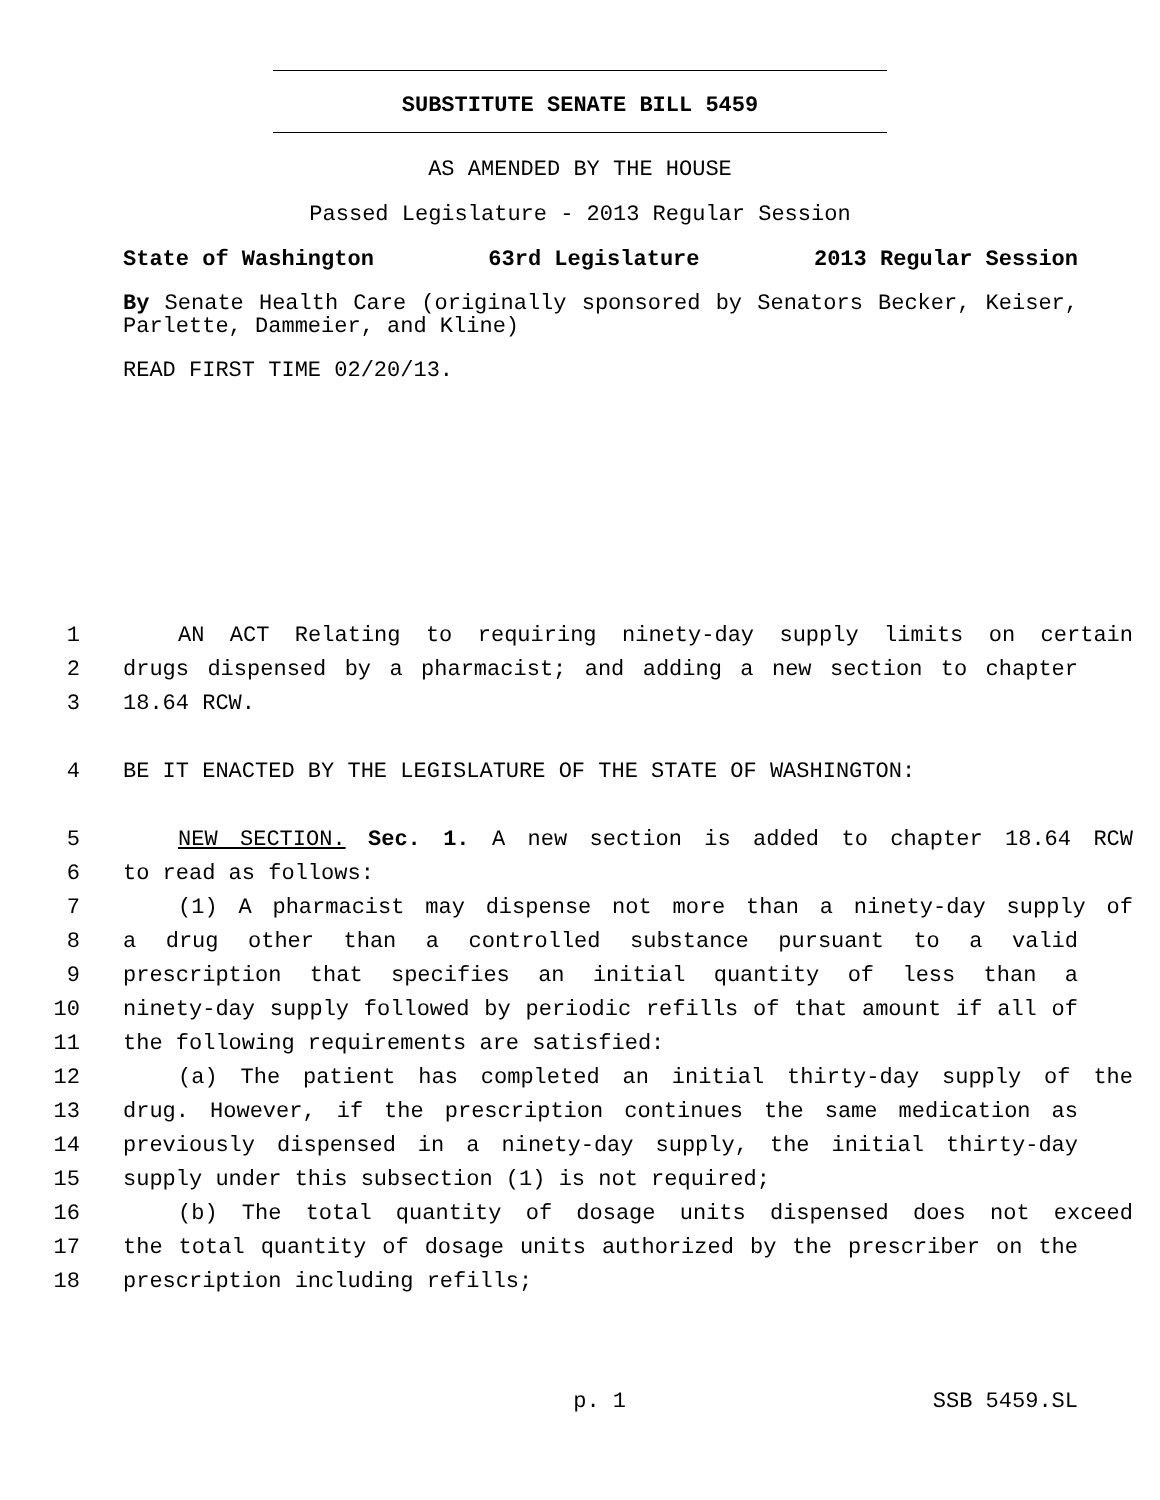SUBSTITUTE SENATE BILL 5459
AS AMENDED BY THE HOUSE
Passed Legislature - 2013 Regular Session
State of Washington 63rd Legislature 2013 Regular Session
By Senate Health Care (originally sponsored by Senators Becker, Keiser, Parlette, Dammeier, and Kline)
READ FIRST TIME 02/20/13.
1 AN ACT Relating to requiring ninety-day supply limits on certain
2 drugs dispensed by a pharmacist; and adding a new section to chapter
3 18.64 RCW.
4 BE IT ENACTED BY THE LEGISLATURE OF THE STATE OF WASHINGTON:
5 NEW SECTION. Sec. 1. A new section is added to chapter 18.64 RCW
6 to read as follows:
7 (1) A pharmacist may dispense not more than a ninety-day supply of
8 a drug other than a controlled substance pursuant to a valid
9 prescription that specifies an initial quantity of less than a
10 ninety-day supply followed by periodic refills of that amount if all of
11 the following requirements are satisfied:
12 (a) The patient has completed an initial thirty-day supply of the
13 drug. However, if the prescription continues the same medication as
14 previously dispensed in a ninety-day supply, the initial thirty-day
15 supply under this subsection (1) is not required;
16 (b) The total quantity of dosage units dispensed does not exceed
17 the total quantity of dosage units authorized by the prescriber on the
18 prescription including refills;
p. 1 SSB 5459.SL